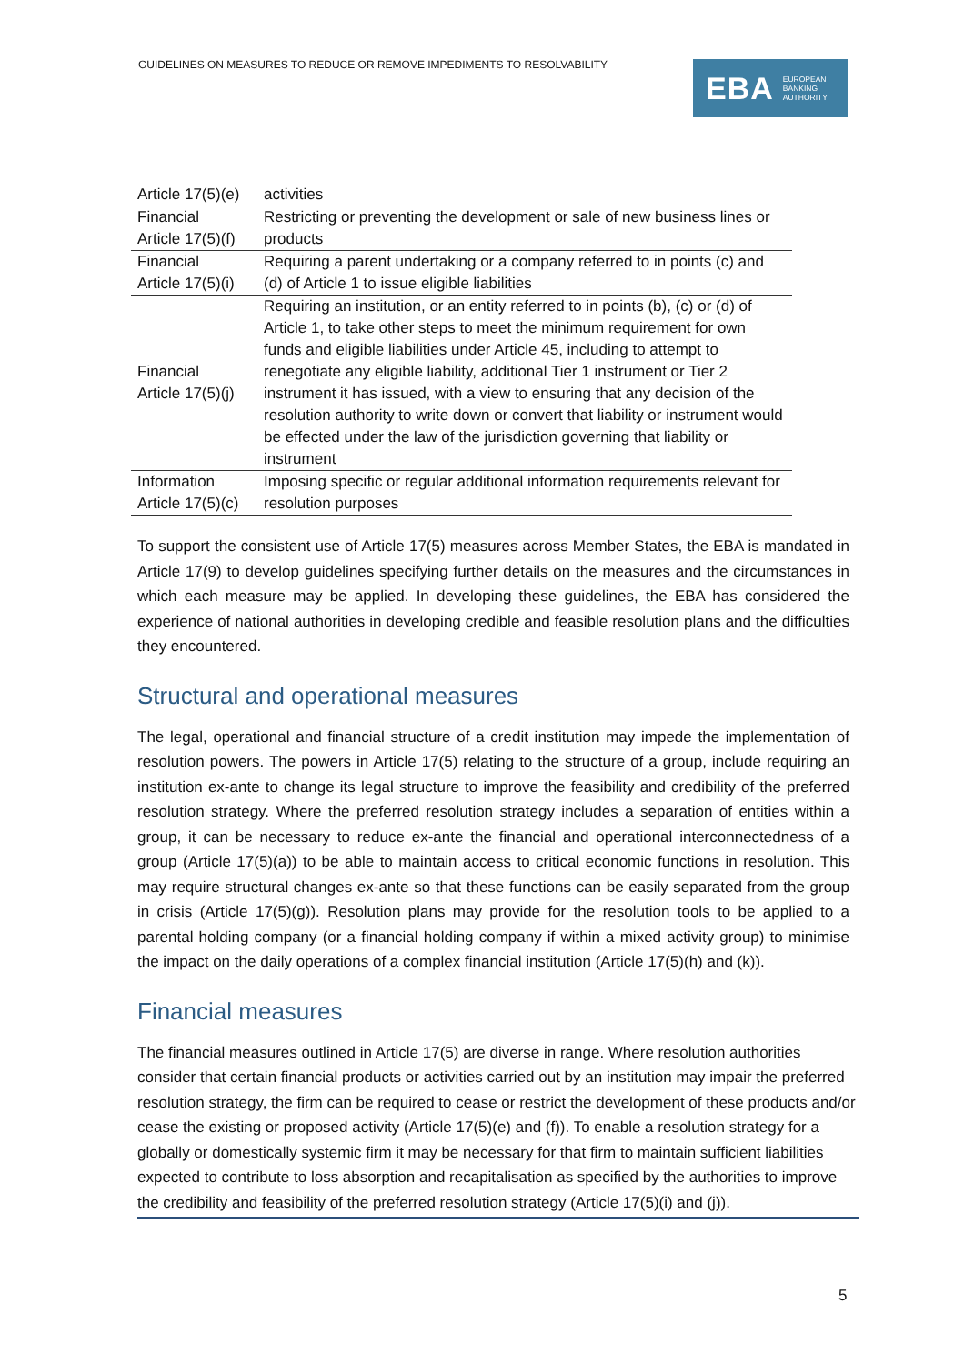GUIDELINES ON MEASURES TO REDUCE OR REMOVE IMPEDIMENTS TO RESOLVABILITY
EBA EUROPEAN
BANKING
AUTHORITY
| Article 17(5)(e) | activities |
| Financial Article 17(5)(f) | Restricting or preventing the development or sale of new business lines or products |
| Financial Article 17(5)(i) | Requiring a parent undertaking or a company referred to in points (c) and (d) of Article 1 to issue eligible liabilities |
| Financial Article 17(5)(j) | Requiring an institution, or an entity referred to in points (b), (c) or (d) of Article 1, to take other steps to meet the minimum requirement for own funds and eligible liabilities under Article 45, including to attempt to renegotiate any eligible liability, additional Tier 1 instrument or Tier 2 instrument it has issued, with a view to ensuring that any decision of the resolution authority to write down or convert that liability or instrument would be effected under the law of the jurisdiction governing that liability or instrument |
| Information Article 17(5)(c) | Imposing specific or regular additional information requirements relevant for resolution purposes |
To support the consistent use of Article 17(5) measures across Member States, the EBA is mandated in Article 17(9) to develop guidelines specifying further details on the measures and the circumstances in which each measure may be applied. In developing these guidelines, the EBA has considered the experience of national authorities in developing credible and feasible resolution plans and the difficulties they encountered.
Structural and operational measures
The legal, operational and financial structure of a credit institution may impede the implementation of resolution powers. The powers in Article 17(5) relating to the structure of a group, include requiring an institution ex-ante to change its legal structure to improve the feasibility and credibility of the preferred resolution strategy. Where the preferred resolution strategy includes a separation of entities within a group, it can be necessary to reduce ex-ante the financial and operational interconnectedness of a group (Article 17(5)(a)) to be able to maintain access to critical economic functions in resolution. This may require structural changes ex-ante so that these functions can be easily separated from the group in crisis (Article 17(5)(g)). Resolution plans may provide for the resolution tools to be applied to a parental holding company (or a financial holding company if within a mixed activity group) to minimise the impact on the daily operations of a complex financial institution (Article 17(5)(h) and (k)).
Financial measures
The financial measures outlined in Article 17(5) are diverse in range. Where resolution authorities consider that certain financial products or activities carried out by an institution may impair the preferred resolution strategy, the firm can be required to cease or restrict the development of these products and/or cease the existing or proposed activity (Article 17(5)(e) and (f)). To enable a resolution strategy for a globally or domestically systemic firm it may be necessary for that firm to maintain sufficient liabilities expected to contribute to loss absorption and recapitalisation as specified by the authorities to improve the credibility and feasibility of the preferred resolution strategy (Article 17(5)(i) and (j)).
5